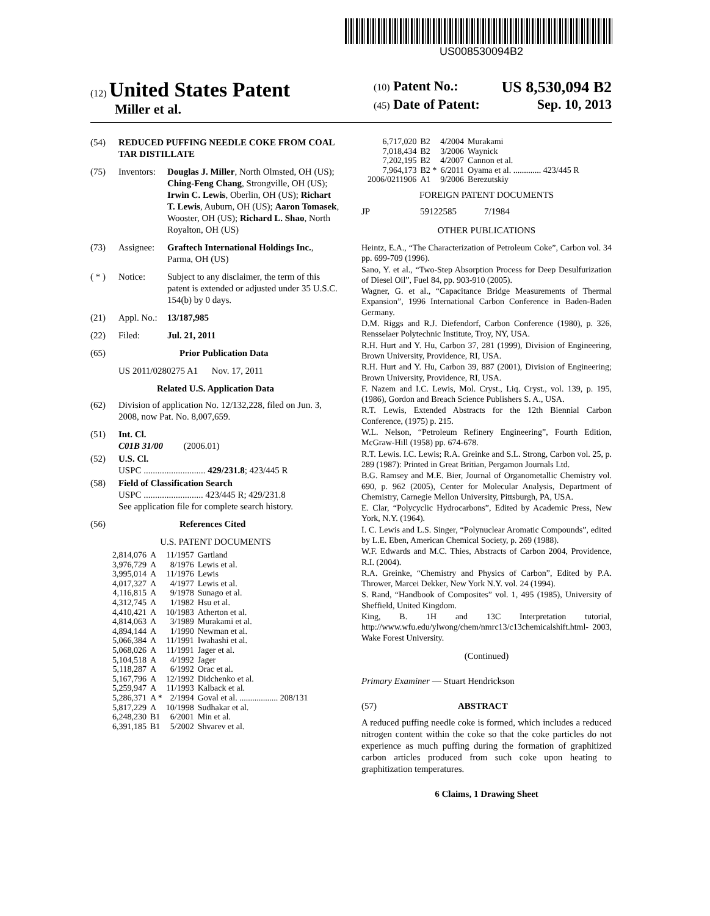US008530094B2
(12) United States Patent
Miller et al.
(10) Patent No.: US 8,530,094 B2
(45) Date of Patent: Sep. 10, 2013
(54) REDUCED PUFFING NEEDLE COKE FROM COAL TAR DISTILLATE
(75) Inventors: Douglas J. Miller, North Olmsted, OH (US); Ching-Feng Chang, Strongville, OH (US); Irwin C. Lewis, Oberlin, OH (US); Richart T. Lewis, Auburn, OH (US); Aaron Tomasek, Wooster, OH (US); Richard L. Shao, North Royalton, OH (US)
(73) Assignee: Graftech International Holdings Inc., Parma, OH (US)
( * ) Notice: Subject to any disclaimer, the term of this patent is extended or adjusted under 35 U.S.C. 154(b) by 0 days.
(21) Appl. No.: 13/187,985
(22) Filed: Jul. 21, 2011
(65) Prior Publication Data
US 2011/0280275 A1 Nov. 17, 2011
Related U.S. Application Data
(62) Division of application No. 12/132,228, filed on Jun. 3, 2008, now Pat. No. 8,007,659.
(51) Int. Cl.
C01B 31/00 (2006.01)
(52) U.S. Cl.
USPC ........................... 429/231.8; 423/445 R
(58) Field of Classification Search
USPC .......................... 423/445 R; 429/231.8
See application file for complete search history.
(56) References Cited
U.S. PATENT DOCUMENTS
| 2,814,076 | A | 11/1957 | Gartland |
| 3,976,729 | A | 8/1976 | Lewis et al. |
| 3,995,014 | A | 11/1976 | Lewis |
| 4,017,327 | A | 4/1977 | Lewis et al. |
| 4,116,815 | A | 9/1978 | Sunago et al. |
| 4,312,745 | A | 1/1982 | Hsu et al. |
| 4,410,421 | A | 10/1983 | Atherton et al. |
| 4,814,063 | A | 3/1989 | Murakami et al. |
| 4,894,144 | A | 1/1990 | Newman et al. |
| 5,066,384 | A | 11/1991 | Iwahashi et al. |
| 5,068,026 | A | 11/1991 | Jager et al. |
| 5,104,518 | A | 4/1992 | Jager |
| 5,118,287 | A | 6/1992 | Orac et al. |
| 5,167,796 | A | 12/1992 | Didchenko et al. |
| 5,259,947 | A | 11/1993 | Kalback et al. |
| 5,286,371 | A * | 2/1994 | Goval et al. .................. 208/131 |
| 5,817,229 | A | 10/1998 | Sudhakar et al. |
| 6,248,230 | B1 | 6/2001 | Min et al. |
| 6,391,185 | B1 | 5/2002 | Shvarev et al. |
| 6,717,020 | B2 | 4/2004 | Murakami |
| 7,018,434 | B2 | 3/2006 | Waynick |
| 7,202,195 | B2 | 4/2007 | Cannon et al. |
| 7,964,173 | B2 * | 6/2011 | Oyama et al. ............. 423/445 R |
| 2006/0211906 | A1 | 9/2006 | Berezutskiy |
FOREIGN PATENT DOCUMENTS
JP 59122585 7/1984
OTHER PUBLICATIONS
Heintz, E.A., “The Characterization of Petroleum Coke”, Carbon vol. 34 pp. 699-709 (1996).
Sano, Y. et al., “Two-Step Absorption Process for Deep Desulfurization of Diesel Oil”, Fuel 84, pp. 903-910 (2005).
Wagner, G. et al., “Capacitance Bridge Measurements of Thermal Expansion”, 1996 International Carbon Conference in Baden-Baden Germany.
D.M. Riggs and R.J. Diefendorf, Carbon Conference (1980), p. 326, Rensselaer Polytechnic Institute, Troy, NY, USA.
R.H. Hurt and Y. Hu, Carbon 37, 281 (1999), Division of Engineering, Brown University, Providence, RI, USA.
R.H. Hurt and Y. Hu, Carbon 39, 887 (2001), Division of Engineering; Brown University, Providence, RI, USA.
F. Nazem and I.C. Lewis, Mol. Cryst., Liq. Cryst., vol. 139, p. 195, (1986), Gordon and Breach Science Publishers S. A., USA.
R.T. Lewis, Extended Abstracts for the 12th Biennial Carbon Conference, (1975) p. 215.
W.L. Nelson, “Petroleum Refinery Engineering”, Fourth Edition, McGraw-Hill (1958) pp. 674-678.
R.T. Lewis. I.C. Lewis; R.A. Greinke and S.L. Strong, Carbon vol. 25, p. 289 (1987): Printed in Great Britian, Pergamon Journals Ltd.
B.G. Ramsey and M.E. Bier, Journal of Organometallic Chemistry vol. 690, p. 962 (2005), Center for Molecular Analysis, Department of Chemistry, Carnegie Mellon University, Pittsburgh, PA, USA.
E. Clar, “Polycyclic Hydrocarbons”, Edited by Academic Press, New York, N.Y. (1964).
I. C. Lewis and L.S. Singer, “Polynuclear Aromatic Compounds”, edited by L.E. Eben, American Chemical Society, p. 269 (1988).
W.F. Edwards and M.C. Thies, Abstracts of Carbon 2004, Providence, R.I. (2004).
R.A. Greinke, “Chemistry and Physics of Carbon”, Edited by P.A. Thrower, Marcei Dekker, New York N.Y. vol. 24 (1994).
S. Rand, “Handbook of Composites” vol. 1, 495 (1985), University of Sheffield, United Kingdom.
King, B. 1H and 13C Interpretation tutorial, http://www.wfu.edu/ylwong/chem/nmrc13/c13chemicalshift.html- 2003, Wake Forest University.
(Continued)
Primary Examiner — Stuart Hendrickson
(57) ABSTRACT
A reduced puffing needle coke is formed, which includes a reduced nitrogen content within the coke so that the coke particles do not experience as much puffing during the formation of graphitized carbon articles produced from such coke upon heating to graphitization temperatures.
6 Claims, 1 Drawing Sheet